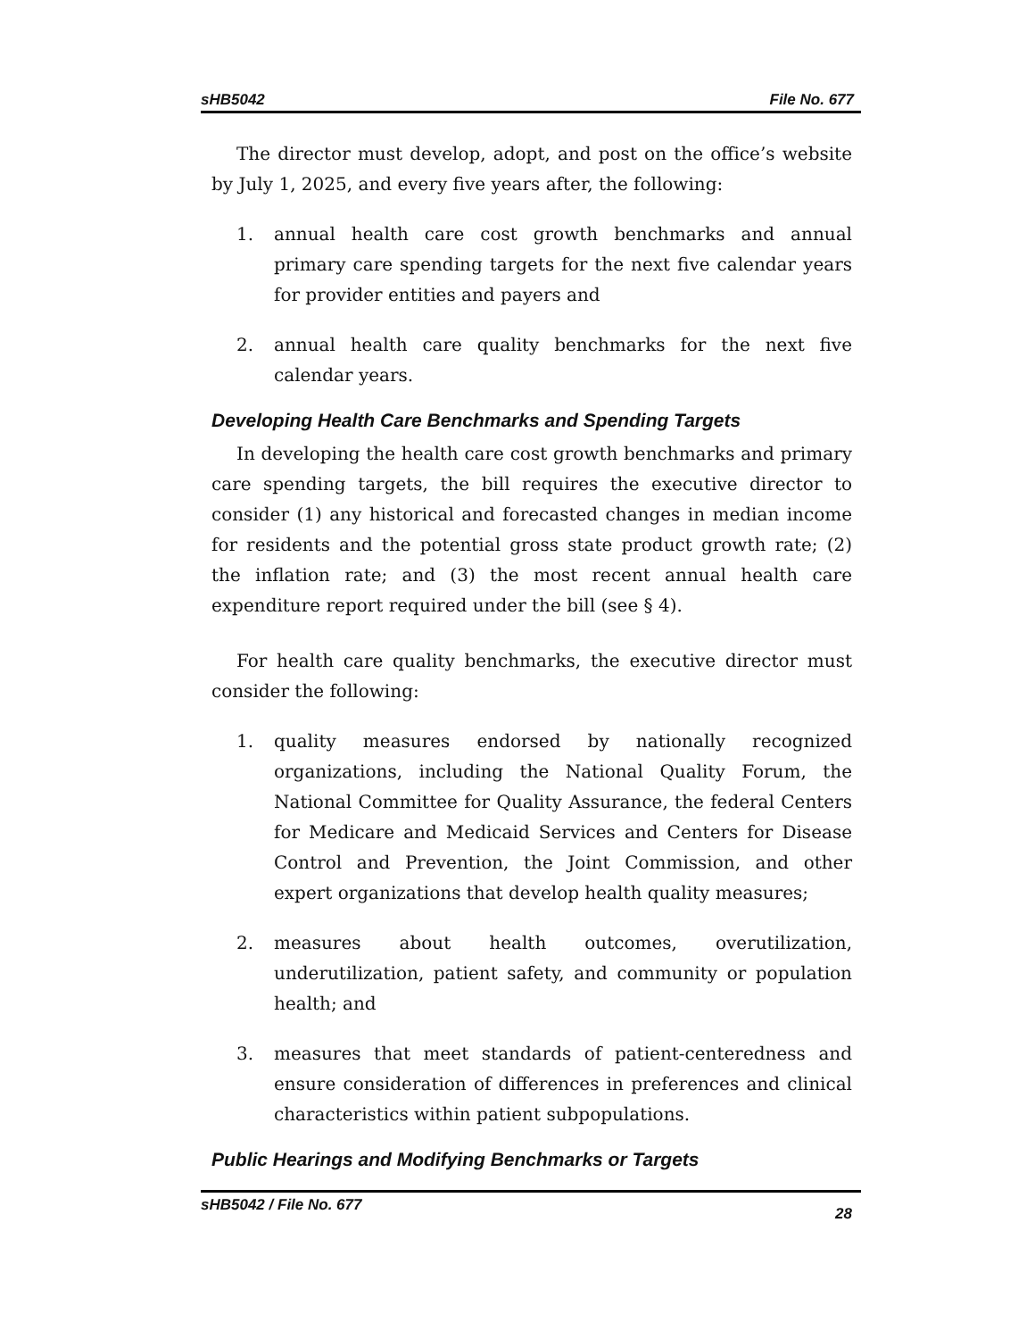sHB5042 File No. 677
The director must develop, adopt, and post on the office’s website by July 1, 2025, and every five years after, the following:
1. annual health care cost growth benchmarks and annual primary care spending targets for the next five calendar years for provider entities and payers and
2. annual health care quality benchmarks for the next five calendar years.
Developing Health Care Benchmarks and Spending Targets
In developing the health care cost growth benchmarks and primary care spending targets, the bill requires the executive director to consider (1) any historical and forecasted changes in median income for residents and the potential gross state product growth rate; (2) the inflation rate; and (3) the most recent annual health care expenditure report required under the bill (see § 4).
For health care quality benchmarks, the executive director must consider the following:
1. quality measures endorsed by nationally recognized organizations, including the National Quality Forum, the National Committee for Quality Assurance, the federal Centers for Medicare and Medicaid Services and Centers for Disease Control and Prevention, the Joint Commission, and other expert organizations that develop health quality measures;
2. measures about health outcomes, overutilization, underutilization, patient safety, and community or population health; and
3. measures that meet standards of patient-centeredness and ensure consideration of differences in preferences and clinical characteristics within patient subpopulations.
Public Hearings and Modifying Benchmarks or Targets
sHB5042 / File No. 677 28